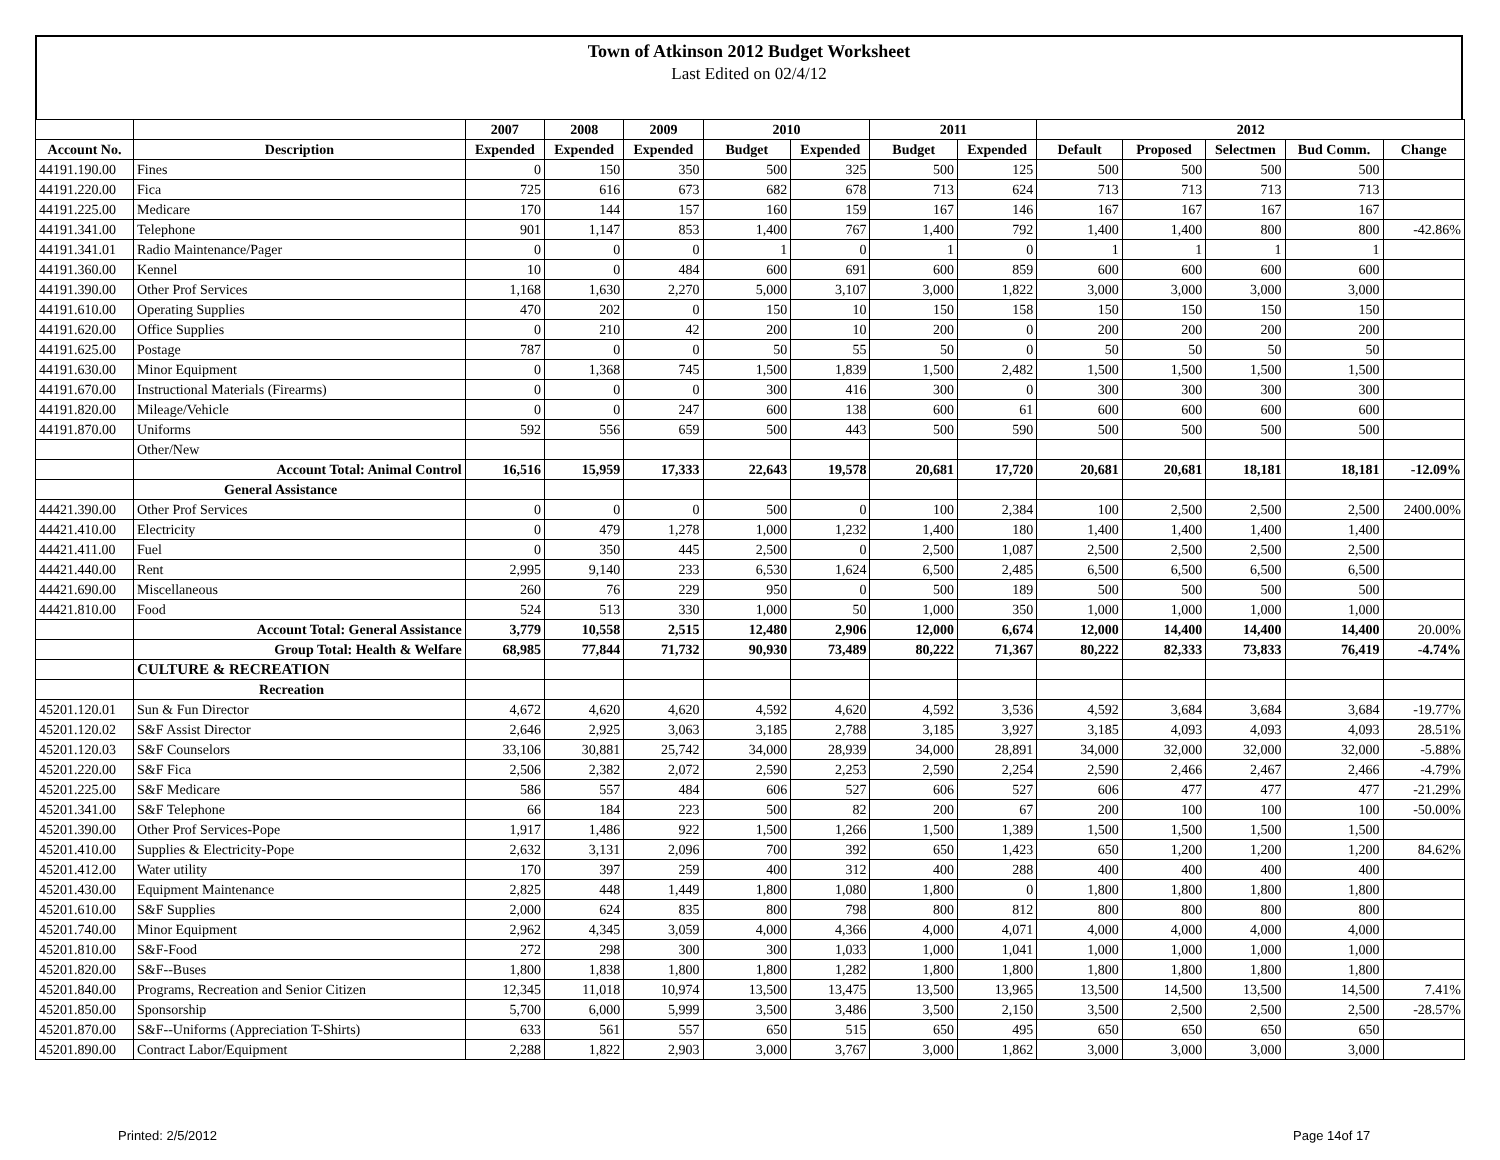Town of Atkinson 2012 Budget Worksheet
Last Edited on 02/4/12
| | | 2007 | 2008 | 2009 | 2010 | | 2011 | | 2012 | | | | |
| --- | --- | --- | --- | --- | --- | --- | --- | --- | --- | --- | --- | --- | --- |
| Account No. | Description | Expended | Expended | Expended | Budget | Expended | Budget | Expended | Default | Proposed | Selectmen | Bud Comm. | Change |
| 44191.190.00 | Fines | 0 | 150 | 350 | 500 | 325 | 500 | 125 | 500 | 500 | 500 | 500 | |
| 44191.220.00 | Fica | 725 | 616 | 673 | 682 | 678 | 713 | 624 | 713 | 713 | 713 | 713 | |
| 44191.225.00 | Medicare | 170 | 144 | 157 | 160 | 159 | 167 | 146 | 167 | 167 | 167 | 167 | |
| 44191.341.00 | Telephone | 901 | 1,147 | 853 | 1,400 | 767 | 1,400 | 792 | 1,400 | 1,400 | 800 | 800 | -42.86% |
| 44191.341.01 | Radio Maintenance/Pager | 0 | 0 | 0 | 1 | 0 | 1 | 0 | 1 | 1 | 1 | 1 | |
| 44191.360.00 | Kennel | 10 | 0 | 484 | 600 | 691 | 600 | 859 | 600 | 600 | 600 | 600 | |
| 44191.390.00 | Other Prof Services | 1,168 | 1,630 | 2,270 | 5,000 | 3,107 | 3,000 | 1,822 | 3,000 | 3,000 | 3,000 | 3,000 | |
| 44191.610.00 | Operating Supplies | 470 | 202 | 0 | 150 | 10 | 150 | 158 | 150 | 150 | 150 | 150 | |
| 44191.620.00 | Office Supplies | 0 | 210 | 42 | 200 | 10 | 200 | 0 | 200 | 200 | 200 | 200 | |
| 44191.625.00 | Postage | 787 | 0 | 0 | 50 | 55 | 50 | 0 | 50 | 50 | 50 | 50 | |
| 44191.630.00 | Minor Equipment | 0 | 1,368 | 745 | 1,500 | 1,839 | 1,500 | 2,482 | 1,500 | 1,500 | 1,500 | 1,500 | |
| 44191.670.00 | Instructional Materials (Firearms) | 0 | 0 | 0 | 300 | 416 | 300 | 0 | 300 | 300 | 300 | 300 | |
| 44191.820.00 | Mileage/Vehicle | 0 | 0 | 247 | 600 | 138 | 600 | 61 | 600 | 600 | 600 | 600 | |
| 44191.870.00 | Uniforms | 592 | 556 | 659 | 500 | 443 | 500 | 590 | 500 | 500 | 500 | 500 | |
| | Other/New | | | | | | | | | | | | |
| | Account Total: Animal Control | 16,516 | 15,959 | 17,333 | 22,643 | 19,578 | 20,681 | 17,720 | 20,681 | 20,681 | 18,181 | 18,181 | -12.09% |
| | General Assistance | | | | | | | | | | | | |
| 44421.390.00 | Other Prof Services | 0 | 0 | 0 | 500 | 0 | 100 | 2,384 | 100 | 2,500 | 2,500 | 2,500 | 2400.00% |
| 44421.410.00 | Electricity | 0 | 479 | 1,278 | 1,000 | 1,232 | 1,400 | 180 | 1,400 | 1,400 | 1,400 | 1,400 | |
| 44421.411.00 | Fuel | 0 | 350 | 445 | 2,500 | 0 | 2,500 | 1,087 | 2,500 | 2,500 | 2,500 | 2,500 | |
| 44421.440.00 | Rent | 2,995 | 9,140 | 233 | 6,530 | 1,624 | 6,500 | 2,485 | 6,500 | 6,500 | 6,500 | 6,500 | |
| 44421.690.00 | Miscellaneous | 260 | 76 | 229 | 950 | 0 | 500 | 189 | 500 | 500 | 500 | 500 | |
| 44421.810.00 | Food | 524 | 513 | 330 | 1,000 | 50 | 1,000 | 350 | 1,000 | 1,000 | 1,000 | 1,000 | |
| | Account Total: General Assistance | 3,779 | 10,558 | 2,515 | 12,480 | 2,906 | 12,000 | 6,674 | 12,000 | 14,400 | 14,400 | 14,400 | 20.00% |
| | Group Total: Health & Welfare | 68,985 | 77,844 | 71,732 | 90,930 | 73,489 | 80,222 | 71,367 | 80,222 | 82,333 | 73,833 | 76,419 | -4.74% |
| | CULTURE & RECREATION | | | | | | | | | | | | |
| | Recreation | | | | | | | | | | | | |
| 45201.120.01 | Sun & Fun Director | 4,672 | 4,620 | 4,620 | 4,592 | 4,620 | 4,592 | 3,536 | 4,592 | 3,684 | 3,684 | 3,684 | -19.77% |
| 45201.120.02 | S&F Assist Director | 2,646 | 2,925 | 3,063 | 3,185 | 2,788 | 3,185 | 3,927 | 3,185 | 4,093 | 4,093 | 4,093 | 28.51% |
| 45201.120.03 | S&F Counselors | 33,106 | 30,881 | 25,742 | 34,000 | 28,939 | 34,000 | 28,891 | 34,000 | 32,000 | 32,000 | 32,000 | -5.88% |
| 45201.220.00 | S&F Fica | 2,506 | 2,382 | 2,072 | 2,590 | 2,253 | 2,590 | 2,254 | 2,590 | 2,466 | 2,467 | 2,466 | -4.79% |
| 45201.225.00 | S&F Medicare | 586 | 557 | 484 | 606 | 527 | 606 | 527 | 606 | 477 | 477 | 477 | -21.29% |
| 45201.341.00 | S&F Telephone | 66 | 184 | 223 | 500 | 82 | 200 | 67 | 200 | 100 | 100 | 100 | -50.00% |
| 45201.390.00 | Other Prof Services-Pope | 1,917 | 1,486 | 922 | 1,500 | 1,266 | 1,500 | 1,389 | 1,500 | 1,500 | 1,500 | 1,500 | |
| 45201.410.00 | Supplies & Electricity-Pope | 2,632 | 3,131 | 2,096 | 700 | 392 | 650 | 1,423 | 650 | 1,200 | 1,200 | 1,200 | 84.62% |
| 45201.412.00 | Water utility | 170 | 397 | 259 | 400 | 312 | 400 | 288 | 400 | 400 | 400 | 400 | |
| 45201.430.00 | Equipment Maintenance | 2,825 | 448 | 1,449 | 1,800 | 1,080 | 1,800 | 0 | 1,800 | 1,800 | 1,800 | 1,800 | |
| 45201.610.00 | S&F Supplies | 2,000 | 624 | 835 | 800 | 798 | 800 | 812 | 800 | 800 | 800 | 800 | |
| 45201.740.00 | Minor Equipment | 2,962 | 4,345 | 3,059 | 4,000 | 4,366 | 4,000 | 4,071 | 4,000 | 4,000 | 4,000 | 4,000 | |
| 45201.810.00 | S&F-Food | 272 | 298 | 300 | 300 | 1,033 | 1,000 | 1,041 | 1,000 | 1,000 | 1,000 | 1,000 | |
| 45201.820.00 | S&F--Buses | 1,800 | 1,838 | 1,800 | 1,800 | 1,282 | 1,800 | 1,800 | 1,800 | 1,800 | 1,800 | 1,800 | |
| 45201.840.00 | Programs, Recreation and Senior Citizen | 12,345 | 11,018 | 10,974 | 13,500 | 13,475 | 13,500 | 13,965 | 13,500 | 14,500 | 13,500 | 14,500 | 7.41% |
| 45201.850.00 | Sponsorship | 5,700 | 6,000 | 5,999 | 3,500 | 3,486 | 3,500 | 2,150 | 3,500 | 2,500 | 2,500 | 2,500 | -28.57% |
| 45201.870.00 | S&F--Uniforms (Appreciation T-Shirts) | 633 | 561 | 557 | 650 | 515 | 650 | 495 | 650 | 650 | 650 | 650 | |
| 45201.890.00 | Contract Labor/Equipment | 2,288 | 1,822 | 2,903 | 3,000 | 3,767 | 3,000 | 1,862 | 3,000 | 3,000 | 3,000 | 3,000 | |
Printed: 2/5/2012 Page 14of 17